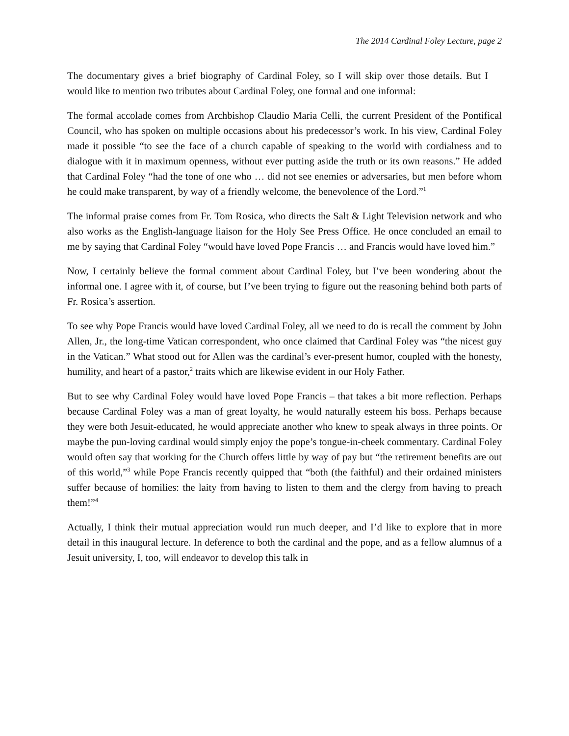The 2014 Cardinal Foley Lecture, page 2
The documentary gives a brief biography of Cardinal Foley, so I will skip over those details. But I would like to mention two tributes about Cardinal Foley, one formal and one informal:
The formal accolade comes from Archbishop Claudio Maria Celli, the current President of the Pontifical Council, who has spoken on multiple occasions about his predecessor’s work. In his view, Cardinal Foley made it possible “to see the face of a church capable of speaking to the world with cordialness and to dialogue with it in maximum openness, without ever putting aside the truth or its own reasons.” He added that Cardinal Foley “had the tone of one who … did not see enemies or adversaries, but men before whom he could make transparent, by way of a friendly welcome, the benevolence of the Lord.”<sup>1</sup>
The informal praise comes from Fr. Tom Rosica, who directs the Salt & Light Television network and who also works as the English-language liaison for the Holy See Press Office. He once concluded an email to me by saying that Cardinal Foley “would have loved Pope Francis … and Francis would have loved him.”
Now, I certainly believe the formal comment about Cardinal Foley, but I’ve been wondering about the informal one. I agree with it, of course, but I’ve been trying to figure out the reasoning behind both parts of Fr. Rosica’s assertion.
To see why Pope Francis would have loved Cardinal Foley, all we need to do is recall the comment by John Allen, Jr., the long-time Vatican correspondent, who once claimed that Cardinal Foley was “the nicest guy in the Vatican.” What stood out for Allen was the cardinal’s ever-present humor, coupled with the honesty, humility, and heart of a pastor,<sup>2</sup> traits which are likewise evident in our Holy Father.
But to see why Cardinal Foley would have loved Pope Francis – that takes a bit more reflection. Perhaps because Cardinal Foley was a man of great loyalty, he would naturally esteem his boss. Perhaps because they were both Jesuit-educated, he would appreciate another who knew to speak always in three points. Or maybe the pun-loving cardinal would simply enjoy the pope’s tongue-in-cheek commentary. Cardinal Foley would often say that working for the Church offers little by way of pay but “the retirement benefits are out of this world,”<sup>3</sup> while Pope Francis recently quipped that “both (the faithful) and their ordained ministers suffer because of homilies: the laity from having to listen to them and the clergy from having to preach them!”<sup>4</sup>
Actually, I think their mutual appreciation would run much deeper, and I’d like to explore that in more detail in this inaugural lecture. In deference to both the cardinal and the pope, and as a fellow alumnus of a Jesuit university, I, too, will endeavor to develop this talk in